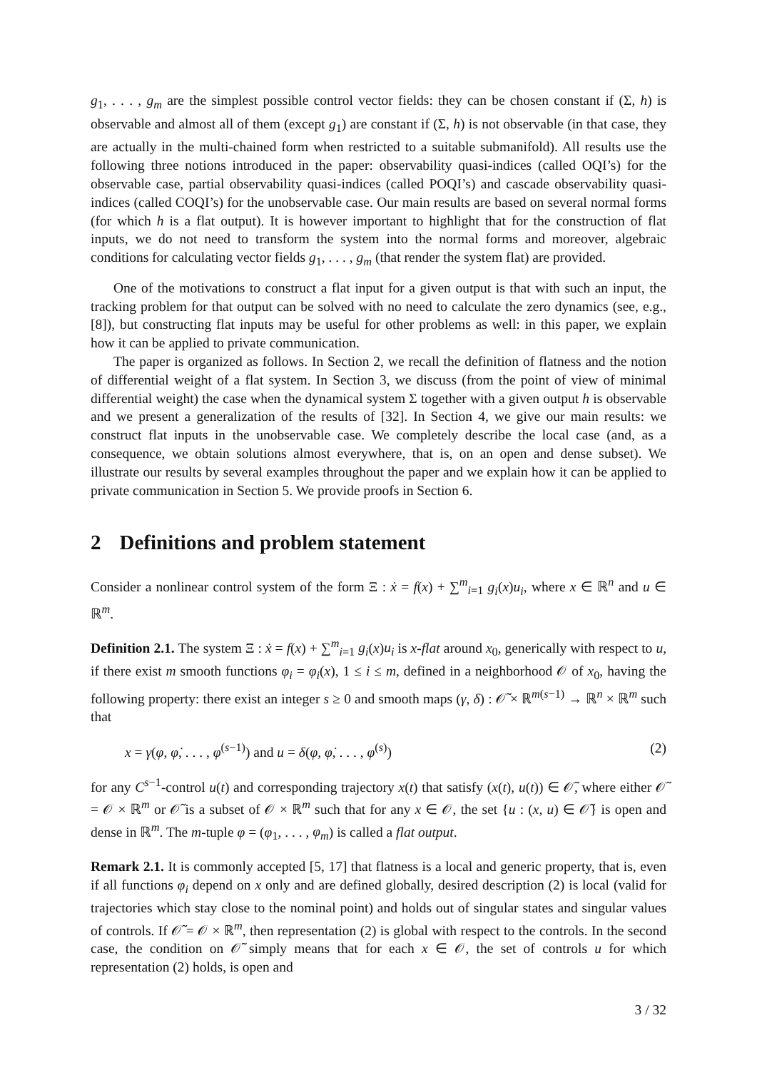g<sub>1</sub>, . . . , g<sub>m</sub> are the simplest possible control vector fields: they can be chosen constant if (Σ, h) is observable and almost all of them (except g<sub>1</sub>) are constant if (Σ, h) is not observable (in that case, they are actually in the multi-chained form when restricted to a suitable submanifold). All results use the following three notions introduced in the paper: observability quasi-indices (called OQI’s) for the observable case, partial observability quasi-indices (called POQI’s) and cascade observability quasi-indices (called COQI’s) for the unobservable case. Our main results are based on several normal forms (for which h is a flat output). It is however important to highlight that for the construction of flat inputs, we do not need to transform the system into the normal forms and moreover, algebraic conditions for calculating vector fields g<sub>1</sub>, . . . , g<sub>m</sub> (that render the system flat) are provided.
One of the motivations to construct a flat input for a given output is that with such an input, the tracking problem for that output can be solved with no need to calculate the zero dynamics (see, e.g., [8]), but constructing flat inputs may be useful for other problems as well: in this paper, we explain how it can be applied to private communication.
The paper is organized as follows. In Section 2, we recall the definition of flatness and the notion of differential weight of a flat system. In Section 3, we discuss (from the point of view of minimal differential weight) the case when the dynamical system Σ together with a given output h is observable and we present a generalization of the results of [32]. In Section 4, we give our main results: we construct flat inputs in the unobservable case. We completely describe the local case (and, as a consequence, we obtain solutions almost everywhere, that is, on an open and dense subset). We illustrate our results by several examples throughout the paper and we explain how it can be applied to private communication in Section 5. We provide proofs in Section 6.
2 Definitions and problem statement
Consider a nonlinear control system of the form Ξ : ẋ = f(x) + ∑<sup>m</sup><sub>i=1</sub> g<sub>i</sub>(x)u<sub>i</sub>, where x ∈ ℝ<sup>n</sup> and u ∈ ℝ<sup>m</sup>.
Definition 2.1. The system Ξ : ẋ = f(x) + ∑<sup>m</sup><sub>i=1</sub> g<sub>i</sub>(x)u<sub>i</sub> is x-flat around x<sub>0</sub>, generically with respect to u, if there exist m smooth functions φ<sub>i</sub> = φ<sub>i</sub>(x), 1 ≤ i ≤ m, defined in a neighborhood 𝒪 of x<sub>0</sub>, having the following property: there exist an integer s ≥ 0 and smooth maps (γ, δ) : 𝒪̃ × ℝ<sup>m(s−1)</sup> → ℝ<sup>n</sup> × ℝ<sup>m</sup> such that
x = γ(φ, φ̇, . . . , φ<sup>(s−1)</sup>) and u = δ(φ, φ̇, . . . , φ<sup>(s)</sup>) (2)
for any C<sup>s−1</sup>-control u(t) and corresponding trajectory x(t) that satisfy (x(t), u(t)) ∈ 𝒪̃, where either 𝒪̃ = 𝒪 × ℝ<sup>m</sup> or 𝒪̃ is a subset of 𝒪 × ℝ<sup>m</sup> such that for any x ∈ 𝒪, the set {u : (x, u) ∈ 𝒪̃} is open and dense in ℝ<sup>m</sup>. The m-tuple φ = (φ<sub>1</sub>, . . . , φ<sub>m</sub>) is called a flat output.
Remark 2.1. It is commonly accepted [5, 17] that flatness is a local and generic property, that is, even if all functions φ<sub>i</sub> depend on x only and are defined globally, desired description (2) is local (valid for trajectories which stay close to the nominal point) and holds out of singular states and singular values of controls. If 𝒪̃ = 𝒪 × ℝ<sup>m</sup>, then representation (2) is global with respect to the controls. In the second case, the condition on 𝒪̃ simply means that for each x ∈ 𝒪, the set of controls u for which representation (2) holds, is open and
3 / 32